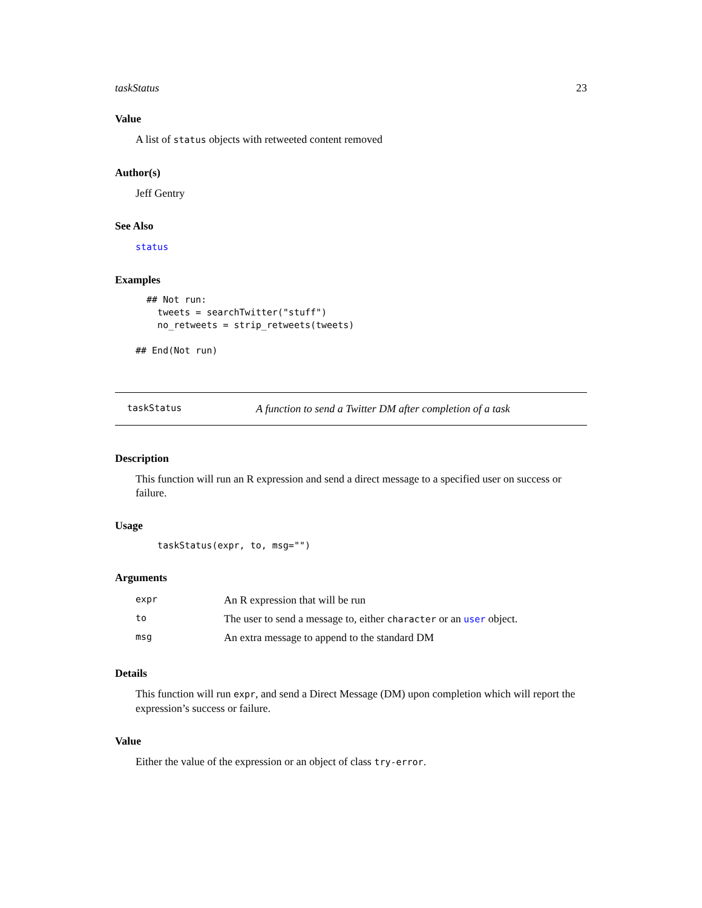taskStatus 23
Value
A list of status objects with retweeted content removed
Author(s)
Jeff Gentry
See Also
status
Examples
  ## Not run:
    tweets = searchTwitter("stuff")
    no_retweets = strip_retweets(tweets)

## End(Not run)
taskStatus A function to send a Twitter DM after completion of a task
Description
This function will run an R expression and send a direct message to a specified user on success or failure.
Usage
    taskStatus(expr, to, msg="")
Arguments
| expr | An R expression that will be run |
| to | The user to send a message to, either character or an user object. |
| msg | An extra message to append to the standard DM |
Details
This function will run expr, and send a Direct Message (DM) upon completion which will report the expression’s success or failure.
Value
Either the value of the expression or an object of class try-error.